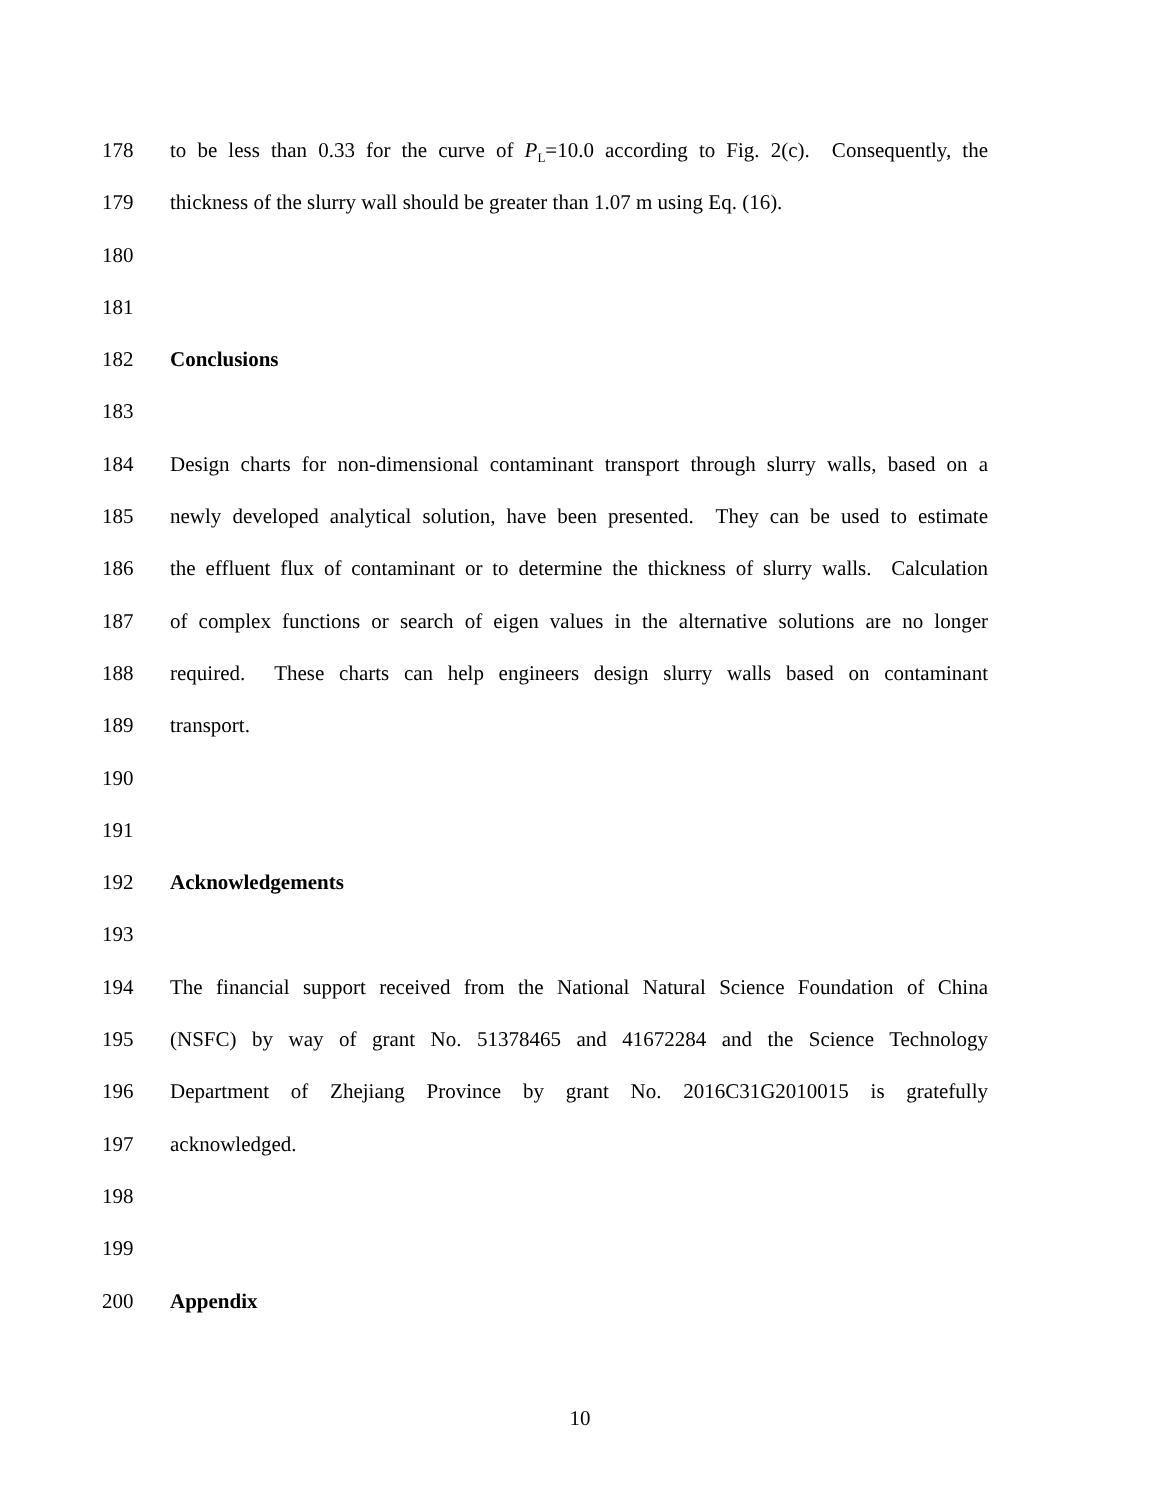178 to be less than 0.33 for the curve of P<sub>L</sub>=10.0 according to Fig. 2(c). Consequently, the
179 thickness of the slurry wall should be greater than 1.07 m using Eq. (16).
180
181
182 Conclusions
183
184 Design charts for non-dimensional contaminant transport through slurry walls, based on a
185 newly developed analytical solution, have been presented. They can be used to estimate
186 the effluent flux of contaminant or to determine the thickness of slurry walls. Calculation
187 of complex functions or search of eigen values in the alternative solutions are no longer
188 required. These charts can help engineers design slurry walls based on contaminant
189 transport.
190
191
192 Acknowledgements
193
194 The financial support received from the National Natural Science Foundation of China
195 (NSFC) by way of grant No. 51378465 and 41672284 and the Science Technology
196 Department of Zhejiang Province by grant No. 2016C31G2010015 is gratefully
197 acknowledged.
198
199
200 Appendix
10